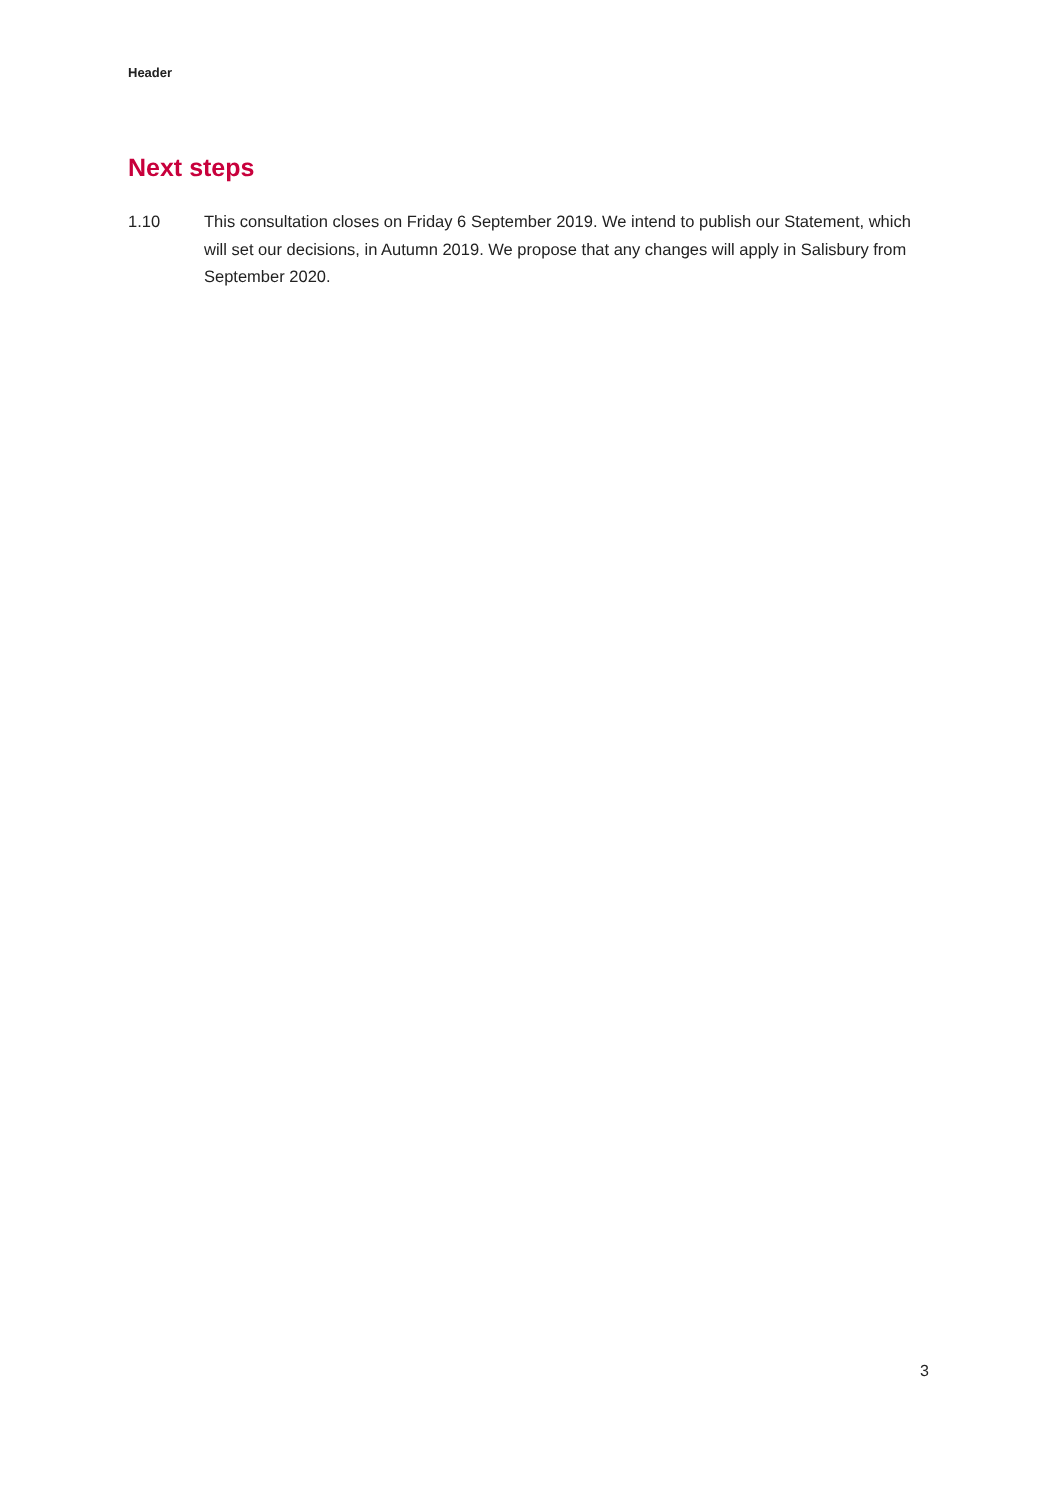Header
Next steps
1.10 This consultation closes on Friday 6 September 2019. We intend to publish our Statement, which will set our decisions, in Autumn 2019. We propose that any changes will apply in Salisbury from September 2020.
3